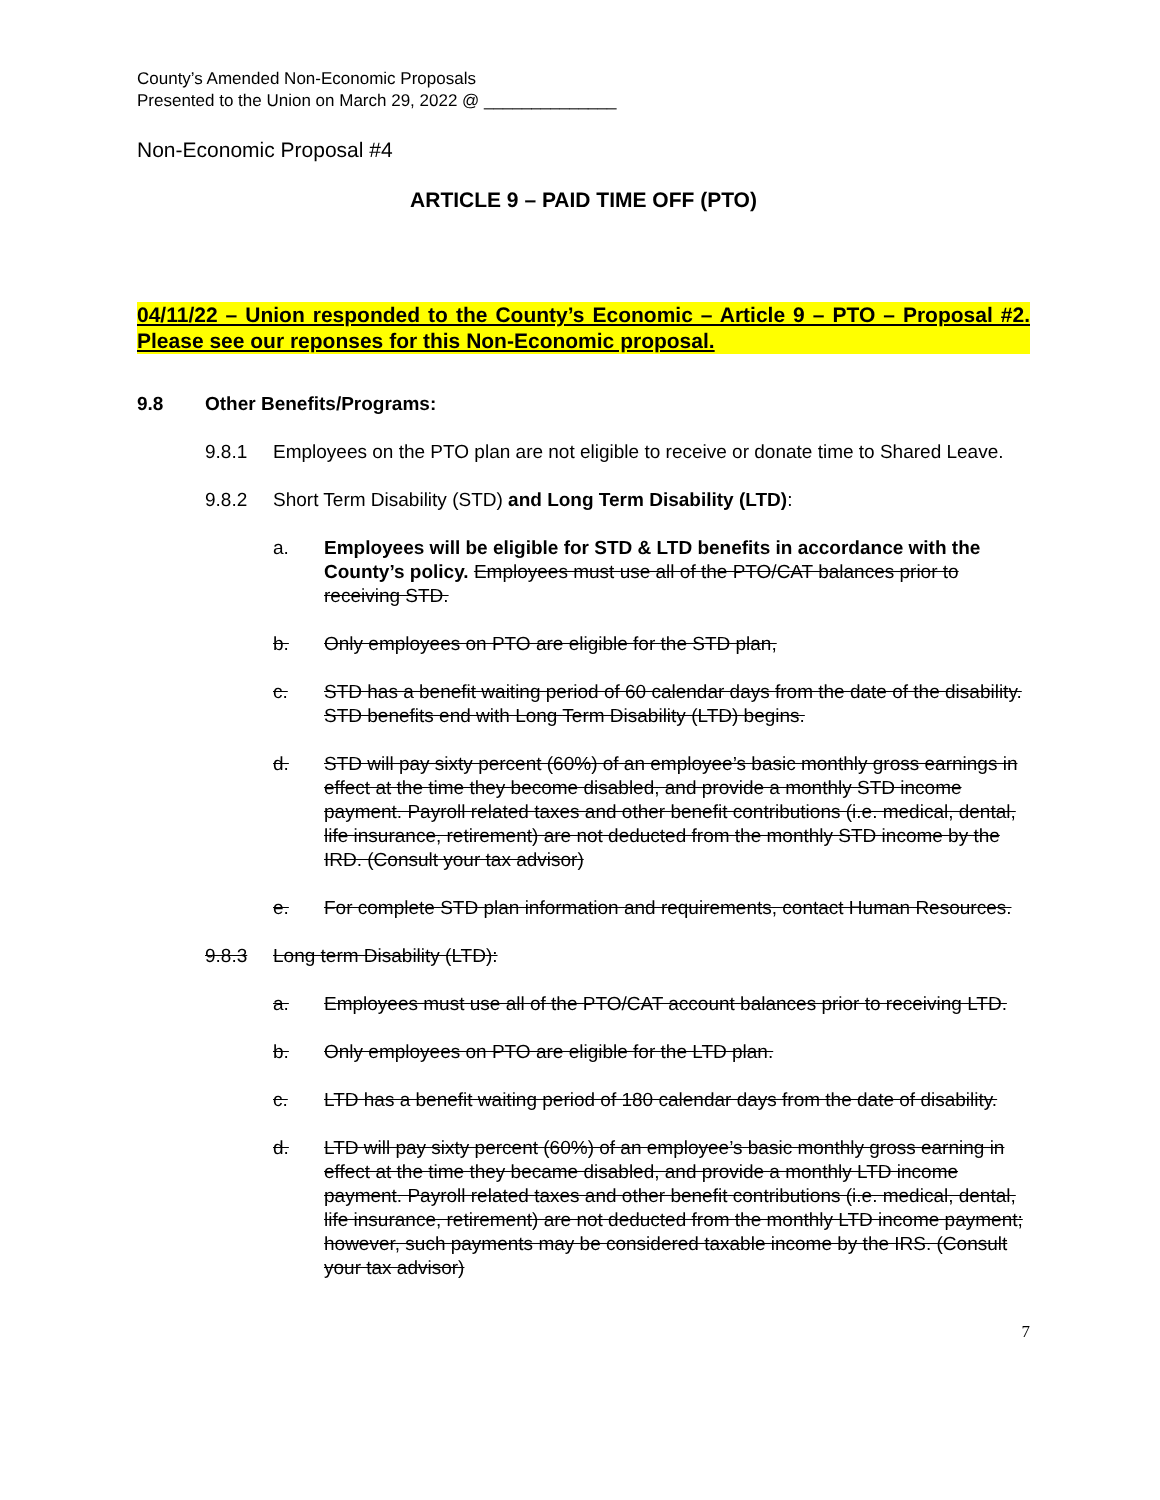County’s Amended Non-Economic Proposals
Presented to the Union on March 29, 2022 @ ______________
Non-Economic Proposal #4
ARTICLE 9 – PAID TIME OFF (PTO)
04/11/22 – Union responded to the County’s Economic – Article 9 – PTO – Proposal #2. Please see our reponses for this Non-Economic proposal.
9.8 Other Benefits/Programs:
9.8.1 Employees on the PTO plan are not eligible to receive or donate time to Shared Leave.
9.8.2 Short Term Disability (STD) and Long Term Disability (LTD):
a. Employees will be eligible for STD & LTD benefits in accordance with the County’s policy. Employees must use all of the PTO/CAT balances prior to receiving STD.
b. Only employees on PTO are eligible for the STD plan,
c. STD has a benefit waiting period of 60 calendar days from the date of the disability. STD benefits end with Long Term Disability (LTD) begins.
d. STD will pay sixty percent (60%) of an employee’s basic monthly gross earnings in effect at the time they become disabled, and provide a monthly STD income payment. Payroll related taxes and other benefit contributions (i.e. medical, dental, life insurance, retirement) are not deducted from the monthly STD income by the IRD. (Consult your tax advisor)
e. For complete STD plan information and requirements, contact Human Resources.
9.8.3 Long term Disability (LTD):
a. Employees must use all of the PTO/CAT account balances prior to receiving LTD.
b. Only employees on PTO are eligible for the LTD plan.
c. LTD has a benefit waiting period of 180 calendar days from the date of disability.
d. LTD will pay sixty percent (60%) of an employee’s basic monthly gross earning in effect at the time they became disabled, and provide a monthly LTD income payment. Payroll related taxes and other benefit contributions (i.e. medical, dental, life insurance, retirement) are not deducted from the monthly LTD income payment; however, such payments may be considered taxable income by the IRS. (Consult your tax advisor)
7